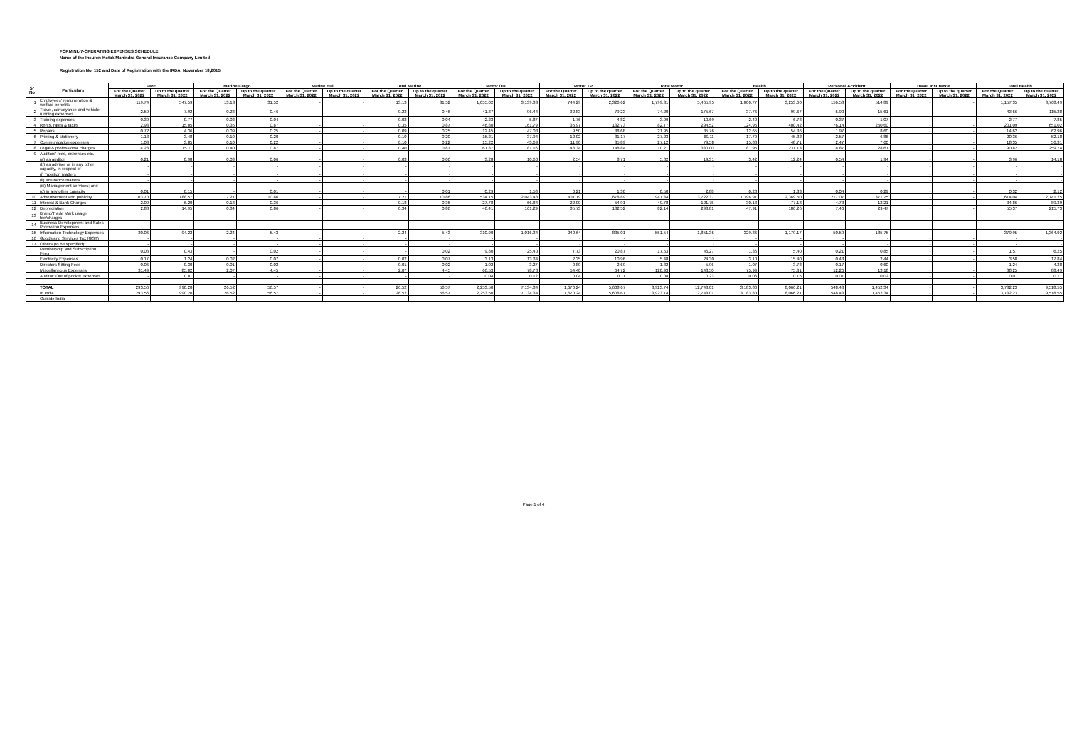FORM NL-7-OPERATING EXPENSES SCHEDULE
Name of the Insurer: Kotak Mahindra General Insurance Company Limited
Registration No. 152 and Date of Registration with the IRDAI November 18,2015
| Sr No | Particulars | FIRE | | Marine Cargo | | Marine Hull | | Total Marine | | Motor OD | | Motor TP | | Total Motor | | Health | | Personal Accident | | Travel Insurance | | Total Health | |
| --- | --- | --- | --- | --- | --- | --- | --- | --- | --- | --- | --- | --- | --- | --- | --- | --- | --- | --- | --- | --- | --- | --- | --- |
| | | For the Quarter March 31, 2022 | Up to the quarter March 31, 2022 | For the Quarter March 31, 2022 | Up to the quarter March 31, 2022 | For the Quarter March 31, 2022 | Up to the quarter March 31, 2022 | For the Quarter March 31, 2022 | Up to the quarter March 31, 2022 | For the Quarter March 31, 2022 | Up to the quarter March 31, 2022 | For the Quarter March 31, 2022 | Up to the quarter March 31, 2022 | For the Quarter March 31, 2022 | Up to the quarter March 31, 2022 | For the Quarter March 31, 2022 | Up to the quarter March 31, 2022 | For the Quarter March 31, 2022 | Up to the quarter March 31, 2022 | For the Quarter March 31, 2022 | Up to the quarter March 31, 2022 | For the Quarter March 31, 2022 | Up to the quarter March 31, 2022 |
| 1 | Employees' remuneration & welfare benefits | 119.74 | 547.59 | 13.13 | 31.52 | - | - | 13.13 | 31.52 | 1,055.02 | 3,139.33 | 744.29 | 2,326.62 | 1,799.31 | 5,465.95 | 1,000.77 | 3,253.60 | 156.58 | 514.89 | - | - | 1,157.35 | 3,768.49 |
| 2 | Travel, conveyance and vehicle running expenses | 2.59 | 7.92 | 0.23 | 0.46 | - | - | 0.23 | 0.46 | 41.37 | 96.44 | 32.83 | 79.23 | 74.20 | 175.67 | 37.76 | 99.67 | 5.90 | 15.61 | - | - | 43.66 | 115.28 |
| 3 | Training expenses | 0.39 | 0.77 | 0.02 | 0.04 | - | - | 0.02 | 0.04 | 2.23 | 5.87 | 1.76 | 4.82 | 3.99 | 10.69 | 2.40 | 6.78 | 0.37 | 1.07 | - | - | 2.77 | 7.85 |
| 4 | Rents, rates & taxes | 2.93 | 15.05 | 0.35 | 0.87 | - | - | 0.35 | 0.87 | 46.80 | 161.79 | 35.97 | 132.73 | 82.77 | 294.52 | 124.95 | 400.42 | 76.14 | 250.60 | - | - | 201.09 | 651.02 |
| 5 | Repairs | 0.72 | 4.36 | 0.09 | 0.25 | - | - | 0.09 | 0.25 | 12.45 | 47.08 | 9.50 | 38.68 | 21.95 | 85.76 | 12.65 | 54.36 | 1.97 | 8.60 | - | - | 14.62 | 62.96 |
| 6 | Printing & stationery | 1.13 | 3.48 | 0.10 | 0.20 | - | - | 0.10 | 0.20 | 15.21 | 37.94 | 12.02 | 31.17 | 27.23 | 69.11 | 17.79 | 45.32 | 2.57 | 6.86 | - | - | 20.36 | 52.18 |
| 7 | Communication expenses | 1.03 | 3.85 | 0.10 | 0.22 | - | - | 0.10 | 0.22 | 15.22 | 43.69 | 11.90 | 35.89 | 27.12 | 79.58 | 15.88 | 48.71 | 2.47 | 7.60 | - | - | 18.35 | 56.31 |
| 8 | Legal & professional charges | 4.28 | 15.11 | 0.40 | 0.87 | - | - | 0.40 | 0.87 | 61.87 | 181.16 | 48.34 | 148.84 | 110.21 | 330.00 | 81.95 | 231.13 | 8.87 | 28.61 | - | - | 90.82 | 259.74 |
| 9 | Auditors' fees, expenses etc. | - | - | - | - | - | - | - | - | - | - | - | - | - | - | - | - | - | - | - | - | - | - |
| | (a) as auditor | 0.21 | 0.98 | 0.03 | 0.06 | - | - | 0.03 | 0.06 | 3.28 | 10.60 | 2.54 | 8.71 | 5.82 | 19.31 | 3.42 | 12.24 | 0.54 | 1.94 | - | - | 3.96 | 14.18 |
| | (b) as adviser or in any other capacity, in respect of | - | - | - | - | - | - | - | - | - | - | - | - | - | - | - | - | - | - | - | - | - | - |
| | (i) Taxation matters | - | - | - | - | - | - | - | - | - | - | - | - | - | - | - | - | - | - | - | - | - | - |
| | (ii) Insurance matters | - | - | - | - | - | - | - | - | - | - | - | - | - | - | - | - | - | - | - | - | - | - |
| | (iii) Management services; and | - | - | - | - | - | - | - | - | - | - | - | - | - | - | - | - | - | - | - | - | - | - |
| | (c) in any other capacity | 0.01 | 0.15 | - | 0.01 | - | - | - | 0.01 | 0.29 | 1.58 | 0.21 | 1.30 | 0.50 | 2.88 | 0.28 | 1.83 | 0.04 | 0.29 | - | - | 0.32 | 2.12 |
| 10 | Advertisement and publicity | 103.70 | 188.57 | 7.21 | 10.86 | - | - | 7.21 | 10.86 | 534.15 | 2,043.48 | 407.19 | 1,678.89 | 941.34 | 3,722.37 | 1,396.97 | 2,369.50 | 217.07 | 371.75 | - | - | 1,614.04 | 2,741.25 |
| 11 | Interest & Bank Charges | 2.09 | 6.20 | 0.18 | 0.36 | - | - | 0.18 | 0.36 | 27.78 | 66.84 | 22.00 | 54.91 | 49.78 | 121.75 | 30.13 | 77.18 | 4.73 | 12.21 | - | - | 34.86 | 89.39 |
| 12 | Depreciation | 2.88 | 14.95 | 0.34 | 0.86 | - | - | 0.34 | 0.86 | 46.41 | 161.29 | 35.73 | 132.52 | 82.14 | 293.81 | 47.91 | 186.26 | 7.46 | 29.47 | - | - | 55.37 | 215.73 |
| 13 | Brand/Trade Mark usage fee/charges | - | - | - | - | - | - | - | - | - | - | - | - | - | - | - | - | - | - | - | - | - | - |
| 14 | Business Development and Sales Promotion Expenses | - | - | - | - | - | - | - | - | - | - | - | - | - | - | - | - | - | - | - | - | - | - |
| 15 | Information Technology Expenses | 20.06 | 94.22 | 2.24 | 5.43 | - | - | 2.24 | 5.43 | 310.90 | 1,016.34 | 240.64 | 835.01 | 551.54 | 1,851.35 | 329.36 | 1,179.17 | 50.59 | 185.75 | - | - | 379.95 | 1,364.92 |
| 16 | Goods and Services Tax (GST) | - | - | - | - | - | - | - | - | - | - | - | - | - | - | - | - | - | - | - | - | - | - |
| 17 | Others (to be specified)* | - | - | - | - | - | - | - | - | - | - | - | - | - | - | - | - | - | - | - | - | - | - |
| | Membership and Subscription Fees | 0.08 | 0.43 | - | 0.02 | - | - | - | 0.02 | 9.80 | 25.40 | 7.73 | 20.87 | 17.53 | 46.27 | 1.36 | 5.40 | 0.21 | 0.85 | - | - | 1.57 | 6.25 |
| | Electricity Expenses | 0.17 | 1.24 | 0.02 | 0.07 | - | - | 0.02 | 0.07 | 3.13 | 13.34 | 2.35 | 10.96 | 5.48 | 24.30 | 3.10 | 15.40 | 0.48 | 2.44 | - | - | 3.58 | 17.84 |
| | Directors Sitting Fees | 0.06 | 0.30 | 0.01 | 0.02 | - | - | 0.01 | 0.02 | 1.02 | 3.27 | 0.80 | 2.69 | 1.82 | 5.96 | 1.07 | 3.78 | 0.17 | 0.60 | - | - | 1.24 | 4.38 |
| | Miscellaneous Expenses | 31.49 | 85.02 | 2.07 | 4.45 | - | - | 2.07 | 4.45 | 66.53 | 78.78 | 54.40 | 64.72 | 120.93 | 143.50 | 75.99 | 75.31 | 12.26 | 13.18 | - | - | 88.25 | 88.49 |
| | Auditor: Out of pocket expenses | - | 0.01 | - | - | - | - | - | - | 0.04 | 0.12 | 0.04 | 0.11 | 0.08 | 0.23 | 0.06 | 0.15 | 0.01 | 0.02 | - | - | 0.07 | 0.17 |
| | TOTAL | 293.56 | 990.20 | 26.52 | 56.57 | - | - | 26.52 | 56.57 | 2,253.50 | 7,134.34 | 1,670.24 | 5,608.67 | 3,923.74 | 12,743.01 | 3,183.80 | 8,066.21 | 548.43 | 1,452.34 | - | - | 3,732.23 | 9,518.55 |
| | In India | 293.56 | 990.20 | 26.52 | 56.57 | - | - | 26.52 | 56.57 | 2,253.50 | 7,134.34 | 1,670.24 | 5,608.67 | 3,923.74 | 12,743.01 | 3,183.80 | 8,066.21 | 548.43 | 1,452.34 | - | - | 3,732.23 | 9,518.55 |
| | Outside India | | | | | | | | | | | | | | | | | | | | | | |
Page 1 of 4